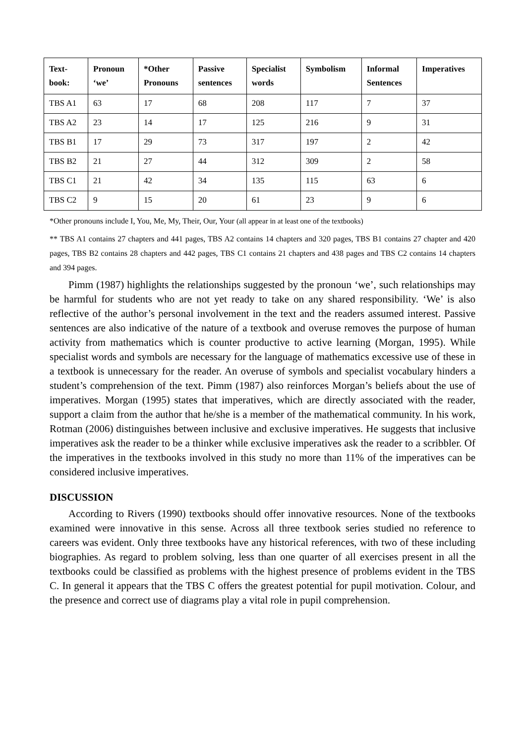| Text- book: | Pronoun ‘we’ | *Other Pronouns | Passive sentences | Specialist words | Symbolism | Informal Sentences | Imperatives |
| --- | --- | --- | --- | --- | --- | --- | --- |
| TBS A1 | 63 | 17 | 68 | 208 | 117 | 7 | 37 |
| TBS A2 | 23 | 14 | 17 | 125 | 216 | 9 | 31 |
| TBS B1 | 17 | 29 | 73 | 317 | 197 | 2 | 42 |
| TBS B2 | 21 | 27 | 44 | 312 | 309 | 2 | 58 |
| TBS C1 | 21 | 42 | 34 | 135 | 115 | 63 | 6 |
| TBS C2 | 9 | 15 | 20 | 61 | 23 | 9 | 6 |
*Other pronouns include I, You, Me, My, Their, Our, Your (all appear in at least one of the textbooks)
** TBS A1 contains 27 chapters and 441 pages, TBS A2 contains 14 chapters and 320 pages, TBS B1 contains 27 chapter and 420 pages, TBS B2 contains 28 chapters and 442 pages, TBS C1 contains 21 chapters and 438 pages and TBS C2 contains 14 chapters and 394 pages.
Pimm (1987) highlights the relationships suggested by the pronoun ‘we’, such relationships may be harmful for students who are not yet ready to take on any shared responsibility. ‘We’ is also reflective of the author’s personal involvement in the text and the readers assumed interest. Passive sentences are also indicative of the nature of a textbook and overuse removes the purpose of human activity from mathematics which is counter productive to active learning (Morgan, 1995). While specialist words and symbols are necessary for the language of mathematics excessive use of these in a textbook is unnecessary for the reader. An overuse of symbols and specialist vocabulary hinders a student’s comprehension of the text. Pimm (1987) also reinforces Morgan’s beliefs about the use of imperatives. Morgan (1995) states that imperatives, which are directly associated with the reader, support a claim from the author that he/she is a member of the mathematical community. In his work, Rotman (2006) distinguishes between inclusive and exclusive imperatives. He suggests that inclusive imperatives ask the reader to be a thinker while exclusive imperatives ask the reader to a scribbler. Of the imperatives in the textbooks involved in this study no more than 11% of the imperatives can be considered inclusive imperatives.
DISCUSSION
According to Rivers (1990) textbooks should offer innovative resources. None of the textbooks examined were innovative in this sense. Across all three textbook series studied no reference to careers was evident. Only three textbooks have any historical references, with two of these including biographies. As regard to problem solving, less than one quarter of all exercises present in all the textbooks could be classified as problems with the highest presence of problems evident in the TBS C. In general it appears that the TBS C offers the greatest potential for pupil motivation. Colour, and the presence and correct use of diagrams play a vital role in pupil comprehension.